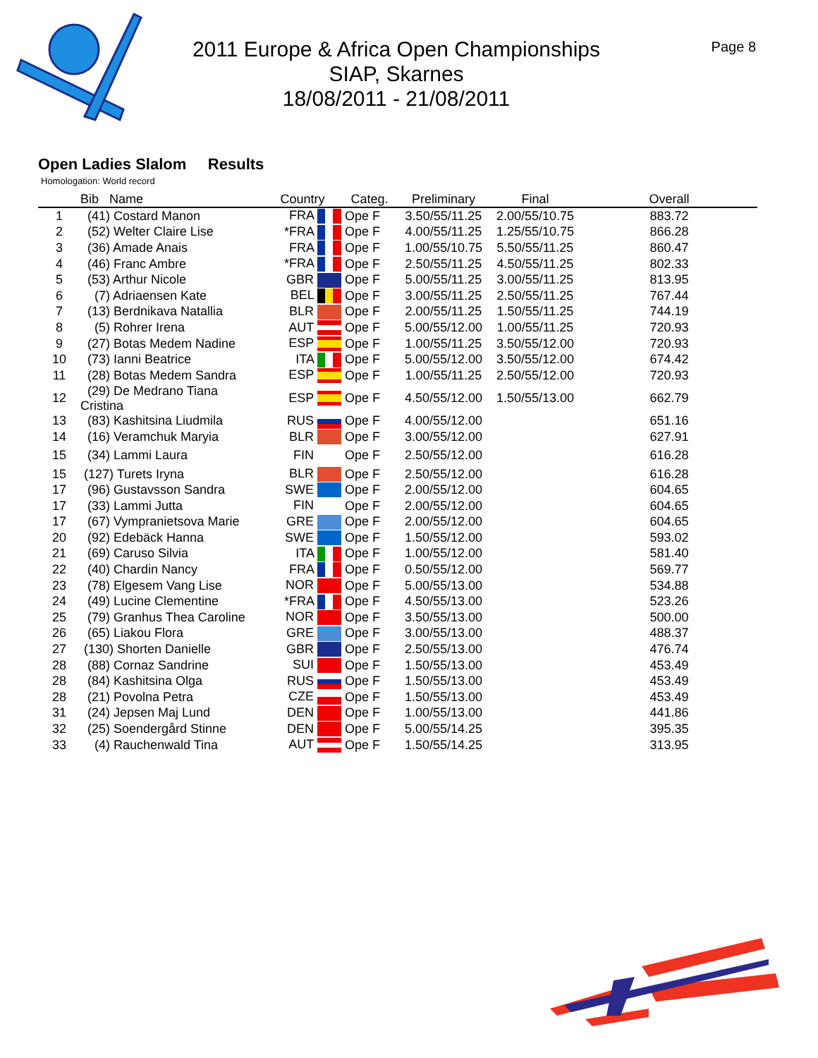2011 Europe & Africa Open Championships
SIAP, Skarnes
18/08/2011 - 21/08/2011
Page 8
Open Ladies Slalom Results
Homologation: World record
| | Bib Name | Country | Categ. | Preliminary | Final | Overall |
| --- | --- | --- | --- | --- | --- | --- |
| 1 | (41) Costard Manon | FRA | Ope F | 3.50/55/11.25 | 2.00/55/10.75 | 883.72 |
| 2 | (52) Welter Claire Lise | *FRA | Ope F | 4.00/55/11.25 | 1.25/55/10.75 | 866.28 |
| 3 | (36) Amade Anais | FRA | Ope F | 1.00/55/10.75 | 5.50/55/11.25 | 860.47 |
| 4 | (46) Franc Ambre | *FRA | Ope F | 2.50/55/11.25 | 4.50/55/11.25 | 802.33 |
| 5 | (53) Arthur Nicole | GBR | Ope F | 5.00/55/11.25 | 3.00/55/11.25 | 813.95 |
| 6 | (7) Adriaensen Kate | BEL | Ope F | 3.00/55/11.25 | 2.50/55/11.25 | 767.44 |
| 7 | (13) Berdnikava Natallia | BLR | Ope F | 2.00/55/11.25 | 1.50/55/11.25 | 744.19 |
| 8 | (5) Rohrer Irena | AUT | Ope F | 5.00/55/12.00 | 1.00/55/11.25 | 720.93 |
| 9 | (27) Botas Medem Nadine | ESP | Ope F | 1.00/55/11.25 | 3.50/55/12.00 | 720.93 |
| 10 | (73) Ianni Beatrice | ITA | Ope F | 5.00/55/12.00 | 3.50/55/12.00 | 674.42 |
| 11 | (28) Botas Medem Sandra | ESP | Ope F | 1.00/55/11.25 | 2.50/55/12.00 | 720.93 |
| 12 | (29) De Medrano Tiana Cristina | ESP | Ope F | 4.50/55/12.00 | 1.50/55/13.00 | 662.79 |
| 13 | (83) Kashitsina Liudmila | RUS | Ope F | 4.00/55/12.00 | | 651.16 |
| 14 | (16) Veramchuk Maryia | BLR | Ope F | 3.00/55/12.00 | | 627.91 |
| 15 | (34) Lammi Laura | FIN | Ope F | 2.50/55/12.00 | | 616.28 |
| 15 | (127) Turets Iryna | BLR | Ope F | 2.50/55/12.00 | | 616.28 |
| 17 | (96) Gustavsson Sandra | SWE | Ope F | 2.00/55/12.00 | | 604.65 |
| 17 | (33) Lammi Jutta | FIN | Ope F | 2.00/55/12.00 | | 604.65 |
| 17 | (67) Vympranietsova Marie | GRE | Ope F | 2.00/55/12.00 | | 604.65 |
| 20 | (92) Edebäck Hanna | SWE | Ope F | 1.50/55/12.00 | | 593.02 |
| 21 | (69) Caruso Silvia | ITA | Ope F | 1.00/55/12.00 | | 581.40 |
| 22 | (40) Chardin Nancy | FRA | Ope F | 0.50/55/12.00 | | 569.77 |
| 23 | (78) Elgesem Vang Lise | NOR | Ope F | 5.00/55/13.00 | | 534.88 |
| 24 | (49) Lucine Clementine | *FRA | Ope F | 4.50/55/13.00 | | 523.26 |
| 25 | (79) Granhus Thea Caroline | NOR | Ope F | 3.50/55/13.00 | | 500.00 |
| 26 | (65) Liakou Flora | GRE | Ope F | 3.00/55/13.00 | | 488.37 |
| 27 | (130) Shorten Danielle | GBR | Ope F | 2.50/55/13.00 | | 476.74 |
| 28 | (88) Cornaz Sandrine | SUI | Ope F | 1.50/55/13.00 | | 453.49 |
| 28 | (84) Kashitsina Olga | RUS | Ope F | 1.50/55/13.00 | | 453.49 |
| 28 | (21) Povolna Petra | CZE | Ope F | 1.50/55/13.00 | | 453.49 |
| 31 | (24) Jepsen Maj Lund | DEN | Ope F | 1.00/55/13.00 | | 441.86 |
| 32 | (25) Soendergård Stinne | DEN | Ope F | 5.00/55/14.25 | | 395.35 |
| 33 | (4) Rauchenwald Tina | AUT | Ope F | 1.50/55/14.25 | | 313.95 |